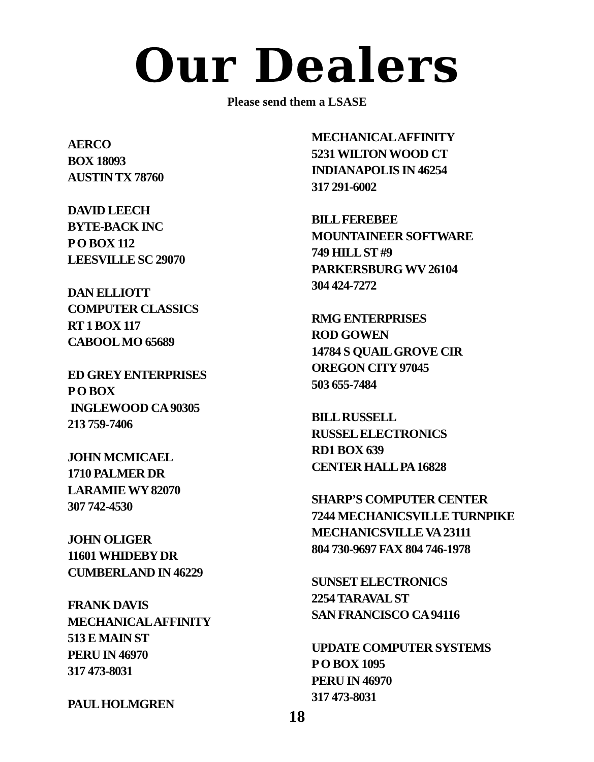Our Dealers
Please send them a LSASE
AERCO
BOX 18093
AUSTIN TX 78760
DAVID LEECH
BYTE-BACK INC
P O BOX 112
LEESVILLE SC 29070
DAN ELLIOTT
COMPUTER CLASSICS
RT 1 BOX 117
CABOOL MO 65689
ED GREY ENTERPRISES
P O BOX
INGLEWOOD CA 90305
213 759-7406
JOHN MCMICAEL
1710 PALMER DR
LARAMIE WY 82070
307 742-4530
JOHN OLIGER
11601 WHIDEBY DR
CUMBERLAND IN 46229
FRANK DAVIS
MECHANICAL AFFINITY
513 E MAIN ST
PERU IN 46970
317 473-8031
PAUL HOLMGREN
MECHANICAL AFFINITY
5231 WILTON WOOD CT
INDIANAPOLIS IN 46254
317 291-6002
BILL FEREBEE
MOUNTAINEER SOFTWARE
749 HILL ST #9
PARKERSBURG WV 26104
304 424-7272
RMG ENTERPRISES
ROD GOWEN
14784 S QUAIL GROVE CIR
OREGON CITY 97045
503 655-7484
BILL RUSSELL
RUSSEL ELECTRONICS
RD1 BOX 639
CENTER HALL PA 16828
SHARP’S COMPUTER CENTER
7244 MECHANICSVILLE TURNPIKE
MECHANICSVILLE VA 23111
804 730-9697 FAX 804 746-1978
SUNSET ELECTRONICS
2254 TARAVAL ST
SAN FRANCISCO CA 94116
UPDATE COMPUTER SYSTEMS
P O BOX 1095
PERU IN 46970
317 473-8031
18